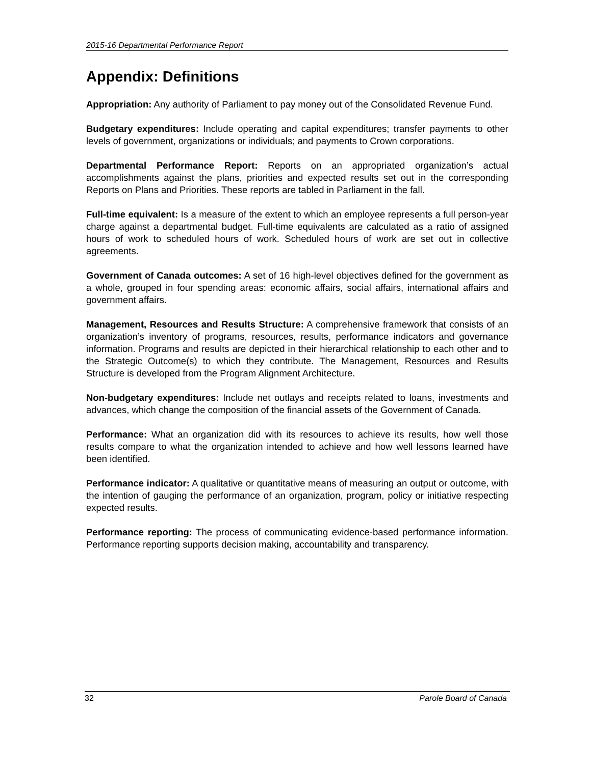2015-16 Departmental Performance Report
Appendix: Definitions
Appropriation: Any authority of Parliament to pay money out of the Consolidated Revenue Fund.
Budgetary expenditures: Include operating and capital expenditures; transfer payments to other levels of government, organizations or individuals; and payments to Crown corporations.
Departmental Performance Report: Reports on an appropriated organization’s actual accomplishments against the plans, priorities and expected results set out in the corresponding Reports on Plans and Priorities. These reports are tabled in Parliament in the fall.
Full-time equivalent: Is a measure of the extent to which an employee represents a full person-year charge against a departmental budget. Full-time equivalents are calculated as a ratio of assigned hours of work to scheduled hours of work. Scheduled hours of work are set out in collective agreements.
Government of Canada outcomes: A set of 16 high-level objectives defined for the government as a whole, grouped in four spending areas: economic affairs, social affairs, international affairs and government affairs.
Management, Resources and Results Structure: A comprehensive framework that consists of an organization’s inventory of programs, resources, results, performance indicators and governance information. Programs and results are depicted in their hierarchical relationship to each other and to the Strategic Outcome(s) to which they contribute. The Management, Resources and Results Structure is developed from the Program Alignment Architecture.
Non-budgetary expenditures: Include net outlays and receipts related to loans, investments and advances, which change the composition of the financial assets of the Government of Canada.
Performance: What an organization did with its resources to achieve its results, how well those results compare to what the organization intended to achieve and how well lessons learned have been identified.
Performance indicator: A qualitative or quantitative means of measuring an output or outcome, with the intention of gauging the performance of an organization, program, policy or initiative respecting expected results.
Performance reporting: The process of communicating evidence-based performance information. Performance reporting supports decision making, accountability and transparency.
32 Parole Board of Canada